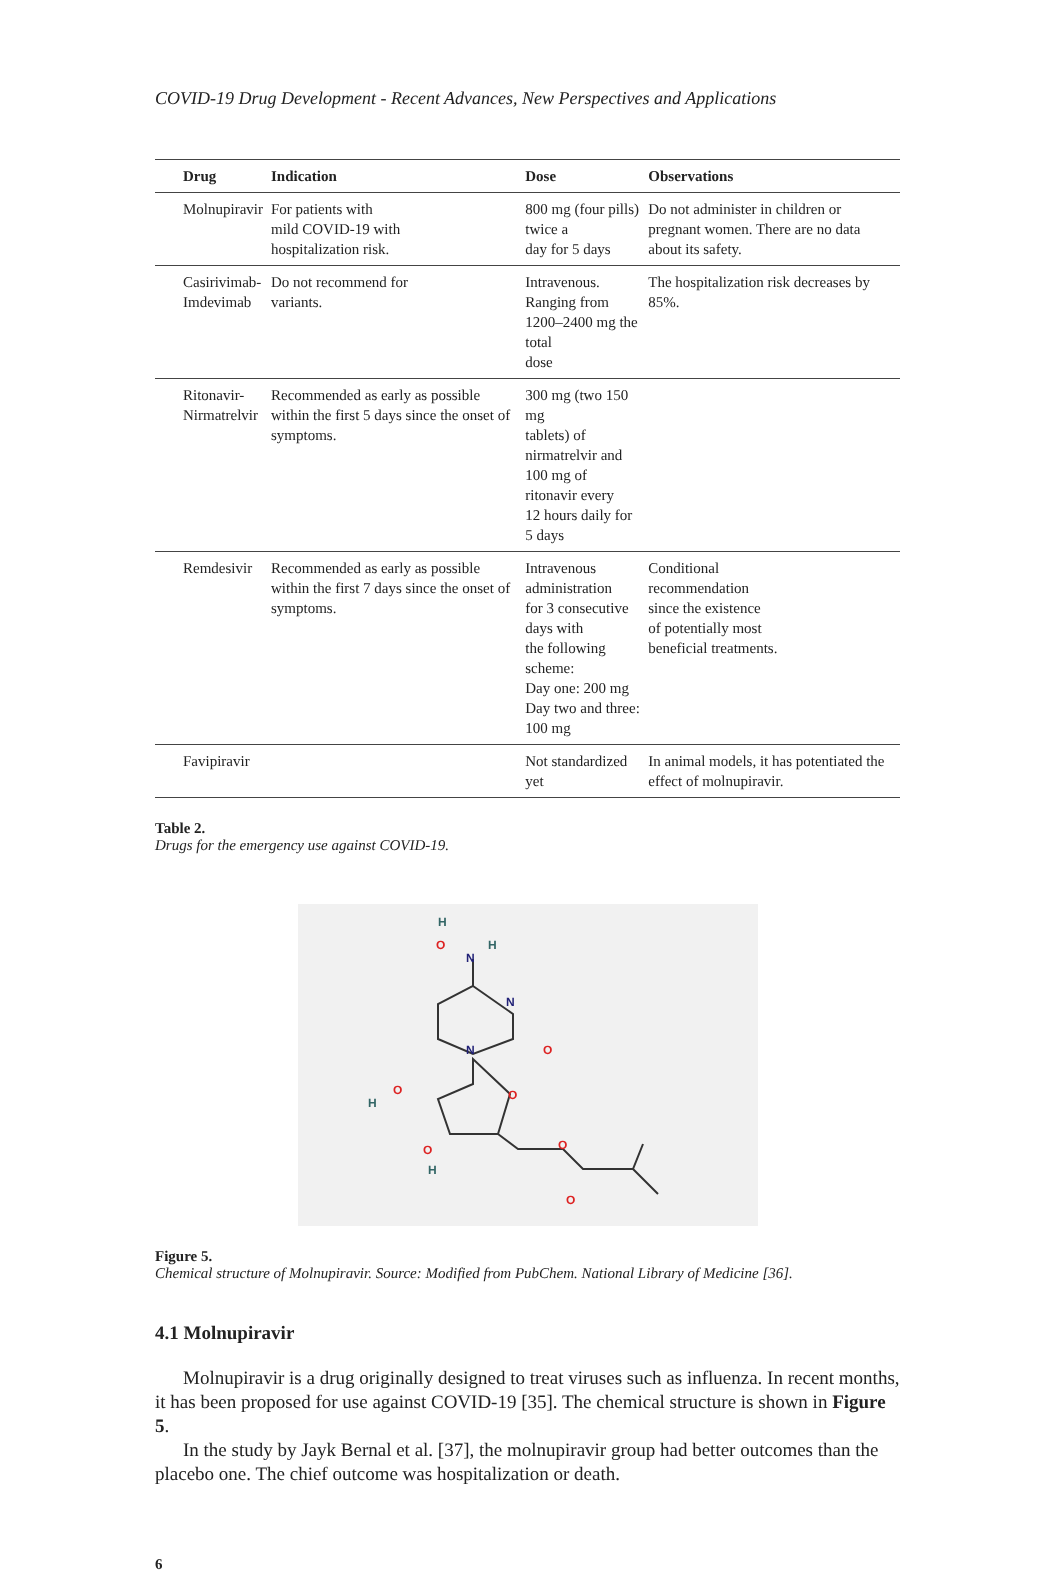COVID-19 Drug Development - Recent Advances, New Perspectives and Applications
| Drug | Indication | Dose | Observations |
| --- | --- | --- | --- |
| Molnupiravir | For patients with mild COVID-19 with hospitalization risk. | 800 mg (four pills) twice a day for 5 days | Do not administer in children or pregnant women. There are no data about its safety. |
| Casirivimab- Imdevimab | Do not recommend for variants. | Intravenous. Ranging from 1200–2400 mg the total dose | The hospitalization risk decreases by 85%. |
| Ritonavir- Nirmatrelvir | Recommended as early as possible within the first 5 days since the onset of symptoms. | 300 mg (two 150 mg tablets) of nirmatrelvir and 100 mg of ritonavir every 12 hours daily for 5 days | |
| Remdesivir | Recommended as early as possible within the first 7 days since the onset of symptoms. | Intravenous administration for 3 consecutive days with the following scheme: Day one: 200 mg Day two and three: 100 mg | Conditional recommendation since the existence of potentially most beneficial treatments. |
| Favipiravir | | Not standardized yet | In animal models, it has potentiated the effect of molnupiravir. |
Table 2.
Drugs for the emergency use against COVID-19.
O
H
N
H
N
N
O
O
H
O
O
H
O
O
Figure 5.
Chemical structure of Molnupiravir. Source: Modified from PubChem. National Library of Medicine [36].
4.1 Molnupiravir
Molnupiravir is a drug originally designed to treat viruses such as influenza. In recent months, it has been proposed for use against COVID-19 [35]. The chemical structure is shown in Figure 5.
In the study by Jayk Bernal et al. [37], the molnupiravir group had better outcomes than the placebo one. The chief outcome was hospitalization or death.
6